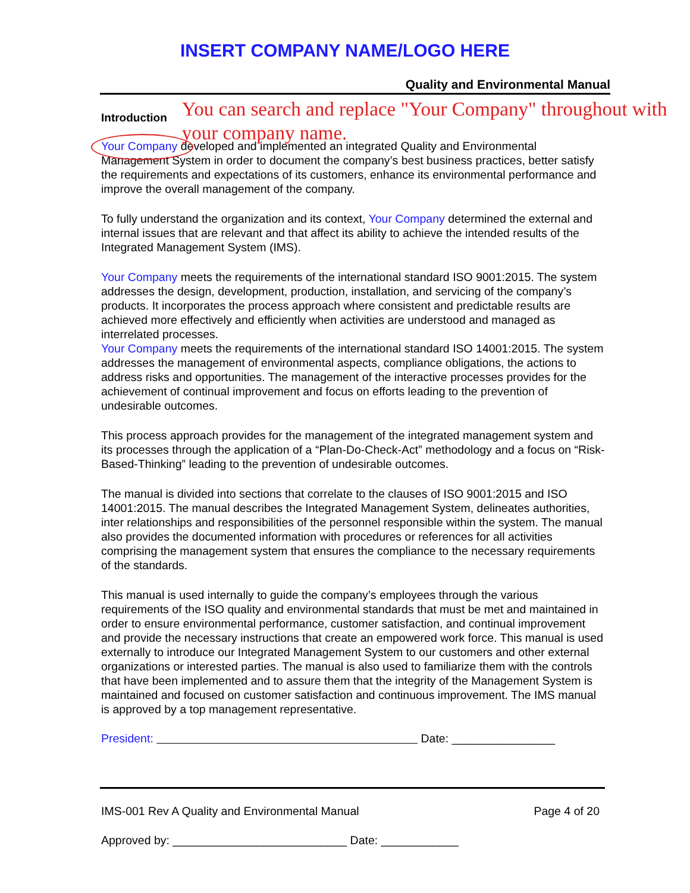INSERT COMPANY NAME/LOGO HERE
Quality and Environmental Manual
Introduction
You can search and replace "Your Company" throughout with your company name.
Your Company developed and implemented an integrated Quality and Environmental Management System in order to document the company’s best business practices, better satisfy the requirements and expectations of its customers, enhance its environmental performance and improve the overall management of the company.
To fully understand the organization and its context, Your Company determined the external and internal issues that are relevant and that affect its ability to achieve the intended results of the Integrated Management System (IMS).
Your Company meets the requirements of the international standard ISO 9001:2015. The system addresses the design, development, production, installation, and servicing of the company’s products. It incorporates the process approach where consistent and predictable results are achieved more effectively and efficiently when activities are understood and managed as interrelated processes.
Your Company meets the requirements of the international standard ISO 14001:2015. The system addresses the management of environmental aspects, compliance obligations, the actions to address risks and opportunities. The management of the interactive processes provides for the achievement of continual improvement and focus on efforts leading to the prevention of undesirable outcomes.
This process approach provides for the management of the integrated management system and its processes through the application of a “Plan-Do-Check-Act” methodology and a focus on “Risk-Based-Thinking” leading to the prevention of undesirable outcomes.
The manual is divided into sections that correlate to the clauses of ISO 9001:2015 and ISO 14001:2015. The manual describes the Integrated Management System, delineates authorities, inter relationships and responsibilities of the personnel responsible within the system. The manual also provides the documented information with procedures or references for all activities comprising the management system that ensures the compliance to the necessary requirements of the standards.
This manual is used internally to guide the company’s employees through the various requirements of the ISO quality and environmental standards that must be met and maintained in order to ensure environmental performance, customer satisfaction, and continual improvement and provide the necessary instructions that create an empowered work force. This manual is used externally to introduce our Integrated Management System to our customers and other external organizations or interested parties. The manual is also used to familiarize them with the controls that have been implemented and to assure them that the integrity of the Management System is maintained and focused on customer satisfaction and continuous improvement. The IMS manual is approved by a top management representative.
President: Date: ________________
IMS-001 Rev A Quality and Environmental Manual Page 4 of 20
Approved by: ___________________________ Date: ____________